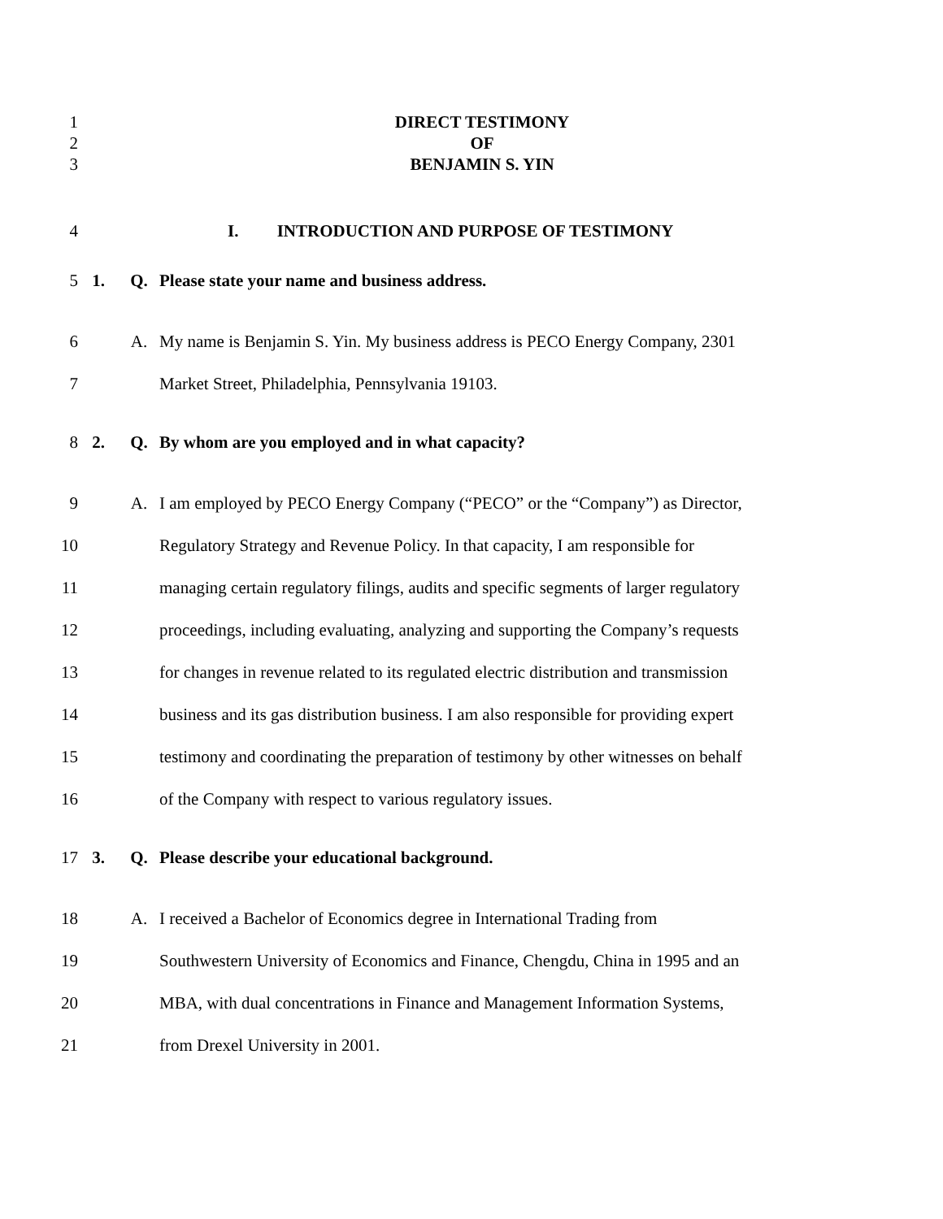1 DIRECT TESTIMONY
2 OF
3 BENJAMIN S. YIN
4 I. INTRODUCTION AND PURPOSE OF TESTIMONY
5 1. Q. Please state your name and business address.
6 A. My name is Benjamin S. Yin. My business address is PECO Energy Company, 2301
7 Market Street, Philadelphia, Pennsylvania 19103.
8 2. Q. By whom are you employed and in what capacity?
9 A. I am employed by PECO Energy Company (“PECO” or the “Company”) as Director,
10 Regulatory Strategy and Revenue Policy. In that capacity, I am responsible for
11 managing certain regulatory filings, audits and specific segments of larger regulatory
12 proceedings, including evaluating, analyzing and supporting the Company’s requests
13 for changes in revenue related to its regulated electric distribution and transmission
14 business and its gas distribution business. I am also responsible for providing expert
15 testimony and coordinating the preparation of testimony by other witnesses on behalf
16 of the Company with respect to various regulatory issues.
17 3. Q. Please describe your educational background.
18 A. I received a Bachelor of Economics degree in International Trading from
19 Southwestern University of Economics and Finance, Chengdu, China in 1995 and an
20 MBA, with dual concentrations in Finance and Management Information Systems,
21 from Drexel University in 2001.